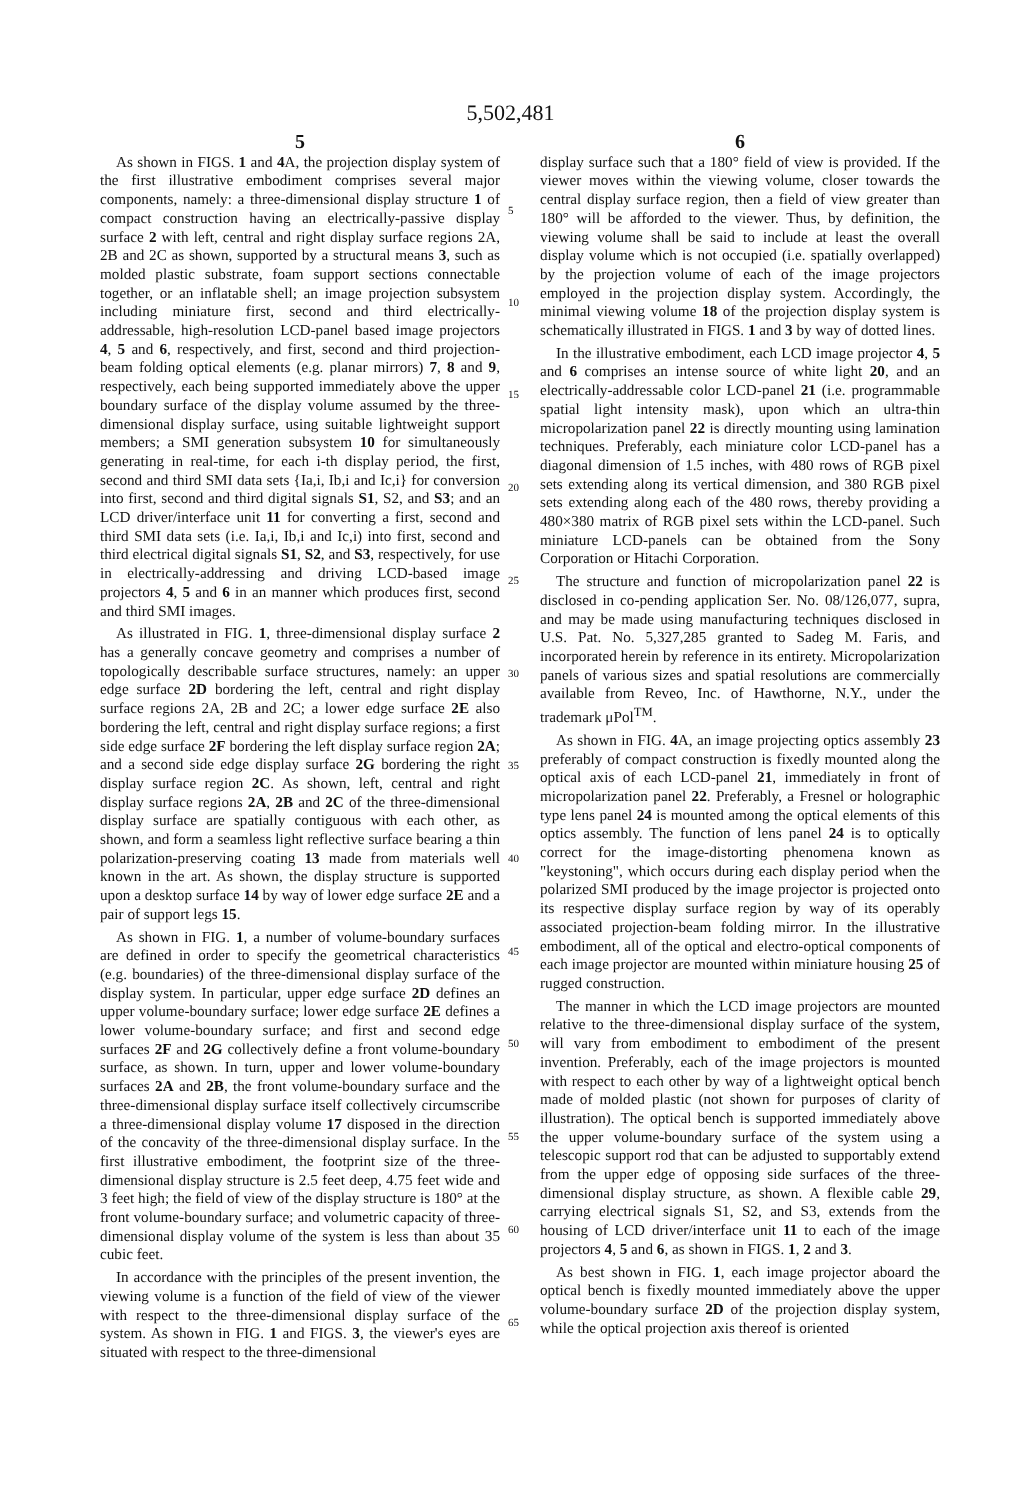5,502,481
5
As shown in FIGS. 1 and 4 A, the projection display system of the first illustrative embodiment comprises several major components, namely: a three-dimensional display structure 1 of compact construction having an electrically-passive display surface 2 with left, central and right display surface regions 2A, 2B and 2C as shown, supported by a structural means 3, such as molded plastic substrate, foam support sections connectable together, or an inflatable shell; an image projection subsystem including miniature first, second and third electrically-addressable, high-resolution LCD-panel based image projectors 4, 5 and 6, respectively, and first, second and third projection-beam folding optical elements (e.g. planar mirrors) 7, 8 and 9, respectively, each being supported immediately above the upper boundary surface of the display volume assumed by the three-dimensional display surface, using suitable lightweight support members; a SMI generation subsystem 10 for simultaneously generating in real-time, for each i-th display period, the first, second and third SMI data sets {Ia,i, Ib,i and Ic,i} for conversion into first, second and third digital signals S1, S2, and S3; and an LCD driver/interface unit 11 for converting a first, second and third SMI data sets (i.e. Ia,i, Ib,i and Ic,i) into first, second and third electrical digital signals S1, S2, and S3, respectively, for use in electrically-addressing and driving LCD-based image projectors 4, 5 and 6 in an manner which produces first, second and third SMI images.
As illustrated in FIG. 1, three-dimensional display surface 2 has a generally concave geometry and comprises a number of topologically describable surface structures, namely: an upper edge surface 2D bordering the left, central and right display surface regions 2A, 2B and 2C; a lower edge surface 2E also bordering the left, central and right display surface regions; a first side edge surface 2F bordering the left display surface region 2A; and a second side edge display surface 2G bordering the right display surface region 2C. As shown, left, central and right display surface regions 2A, 2B and 2C of the three-dimensional display surface are spatially contiguous with each other, as shown, and form a seamless light reflective surface bearing a thin polarization-preserving coating 13 made from materials well known in the art. As shown, the display structure is supported upon a desktop surface 14 by way of lower edge surface 2E and a pair of support legs 15.
As shown in FIG. 1, a number of volume-boundary surfaces are defined in order to specify the geometrical characteristics (e.g. boundaries) of the three-dimensional display surface of the display system. In particular, upper edge surface 2D defines an upper volume-boundary surface; lower edge surface 2E defines a lower volume-boundary surface; and first and second edge surfaces 2F and 2G collectively define a front volume-boundary surface, as shown. In turn, upper and lower volume-boundary surfaces 2A and 2B, the front volume-boundary surface and the three-dimensional display surface itself collectively circumscribe a three-dimensional display volume 17 disposed in the direction of the concavity of the three-dimensional display surface. In the first illustrative embodiment, the footprint size of the three-dimensional display structure is 2.5 feet deep, 4.75 feet wide and 3 feet high; the field of view of the display structure is 180° at the front volume-boundary surface; and volumetric capacity of three-dimensional display volume of the system is less than about 35 cubic feet.
In accordance with the principles of the present invention, the viewing volume is a function of the field of view of the viewer with respect to the three-dimensional display surface of the system. As shown in FIG. 1 and FIGS. 3, the viewer's eyes are situated with respect to the three-dimensional
5
10
15
20
25
30
35
40
45
50
55
60
65
6
display surface such that a 180° field of view is provided. If the viewer moves within the viewing volume, closer towards the central display surface region, then a field of view greater than 180° will be afforded to the viewer. Thus, by definition, the viewing volume shall be said to include at least the overall display volume which is not occupied (i.e. spatially overlapped) by the projection volume of each of the image projectors employed in the projection display system. Accordingly, the minimal viewing volume 18 of the projection display system is schematically illustrated in FIGS. 1 and 3 by way of dotted lines.
In the illustrative embodiment, each LCD image projector 4, 5 and 6 comprises an intense source of white light 20, and an electrically-addressable color LCD-panel 21 (i.e. programmable spatial light intensity mask), upon which an ultra-thin micropolarization panel 22 is directly mounting using lamination techniques. Preferably, each miniature color LCD-panel has a diagonal dimension of 1.5 inches, with 480 rows of RGB pixel sets extending along its vertical dimension, and 380 RGB pixel sets extending along each of the 480 rows, thereby providing a 480×380 matrix of RGB pixel sets within the LCD-panel. Such miniature LCD-panels can be obtained from the Sony Corporation or Hitachi Corporation.
The structure and function of micropolarization panel 22 is disclosed in co-pending application Ser. No. 08/126,077, supra, and may be made using manufacturing techniques disclosed in U.S. Pat. No. 5,327,285 granted to Sadeg M. Faris, and incorporated herein by reference in its entirety. Micropolarization panels of various sizes and spatial resolutions are commercially available from Reveo, Inc. of Hawthorne, N.Y., under the trademark μPol<sup>TM</sup>.
As shown in FIG. 4 A, an image projecting optics assembly 23 preferably of compact construction is fixedly mounted along the optical axis of each LCD-panel 21, immediately in front of micropolarization panel 22. Preferably, a Fresnel or holographic type lens panel 24 is mounted among the optical elements of this optics assembly. The function of lens panel 24 is to optically correct for the image-distorting phenomena known as "keystoning", which occurs during each display period when the polarized SMI produced by the image projector is projected onto its respective display surface region by way of its operably associated projection-beam folding mirror. In the illustrative embodiment, all of the optical and electro-optical components of each image projector are mounted within miniature housing 25 of rugged construction.
The manner in which the LCD image projectors are mounted relative to the three-dimensional display surface of the system, will vary from embodiment to embodiment of the present invention. Preferably, each of the image projectors is mounted with respect to each other by way of a lightweight optical bench made of molded plastic (not shown for purposes of clarity of illustration). The optical bench is supported immediately above the upper volume-boundary surface of the system using a telescopic support rod that can be adjusted to supportably extend from the upper edge of opposing side surfaces of the three-dimensional display structure, as shown. A flexible cable 29, carrying electrical signals S1, S2, and S3, extends from the housing of LCD driver/interface unit 11 to each of the image projectors 4, 5 and 6, as shown in FIGS. 1, 2 and 3.
As best shown in FIG. 1, each image projector aboard the optical bench is fixedly mounted immediately above the upper volume-boundary surface 2D of the projection display system, while the optical projection axis thereof is oriented